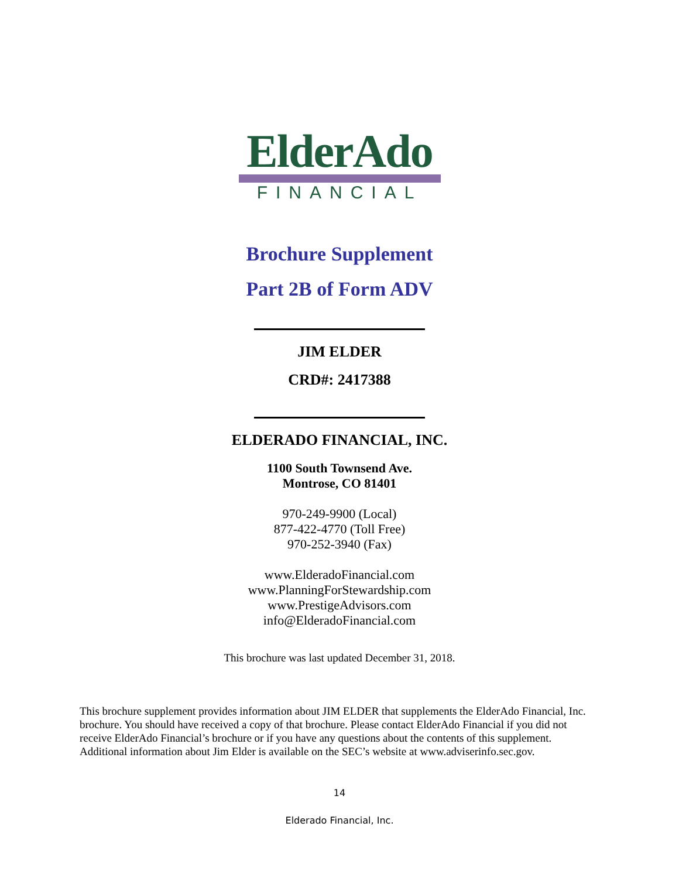ElderAdo
FINANCIAL
Brochure Supplement
Part 2B of Form ADV
JIM ELDER
CRD#: 2417388
ELDERADO FINANCIAL, INC.
1100 South Townsend Ave.
Montrose, CO 81401
970-249-9900 (Local)
877-422-4770 (Toll Free)
970-252-3940 (Fax)
www.ElderadoFinancial.com
www.PlanningForStewardship.com
www.PrestigeAdvisors.com
info@ElderadoFinancial.com
This brochure was last updated December 31, 2018.
This brochure supplement provides information about JIM ELDER that supplements the ElderAdo Financial, Inc. brochure. You should have received a copy of that brochure. Please contact ElderAdo Financial if you did not receive ElderAdo Financial’s brochure or if you have any questions about the contents of this supplement. Additional information about Jim Elder is available on the SEC’s website at www.adviserinfo.sec.gov.
14
Elderado Financial, Inc.